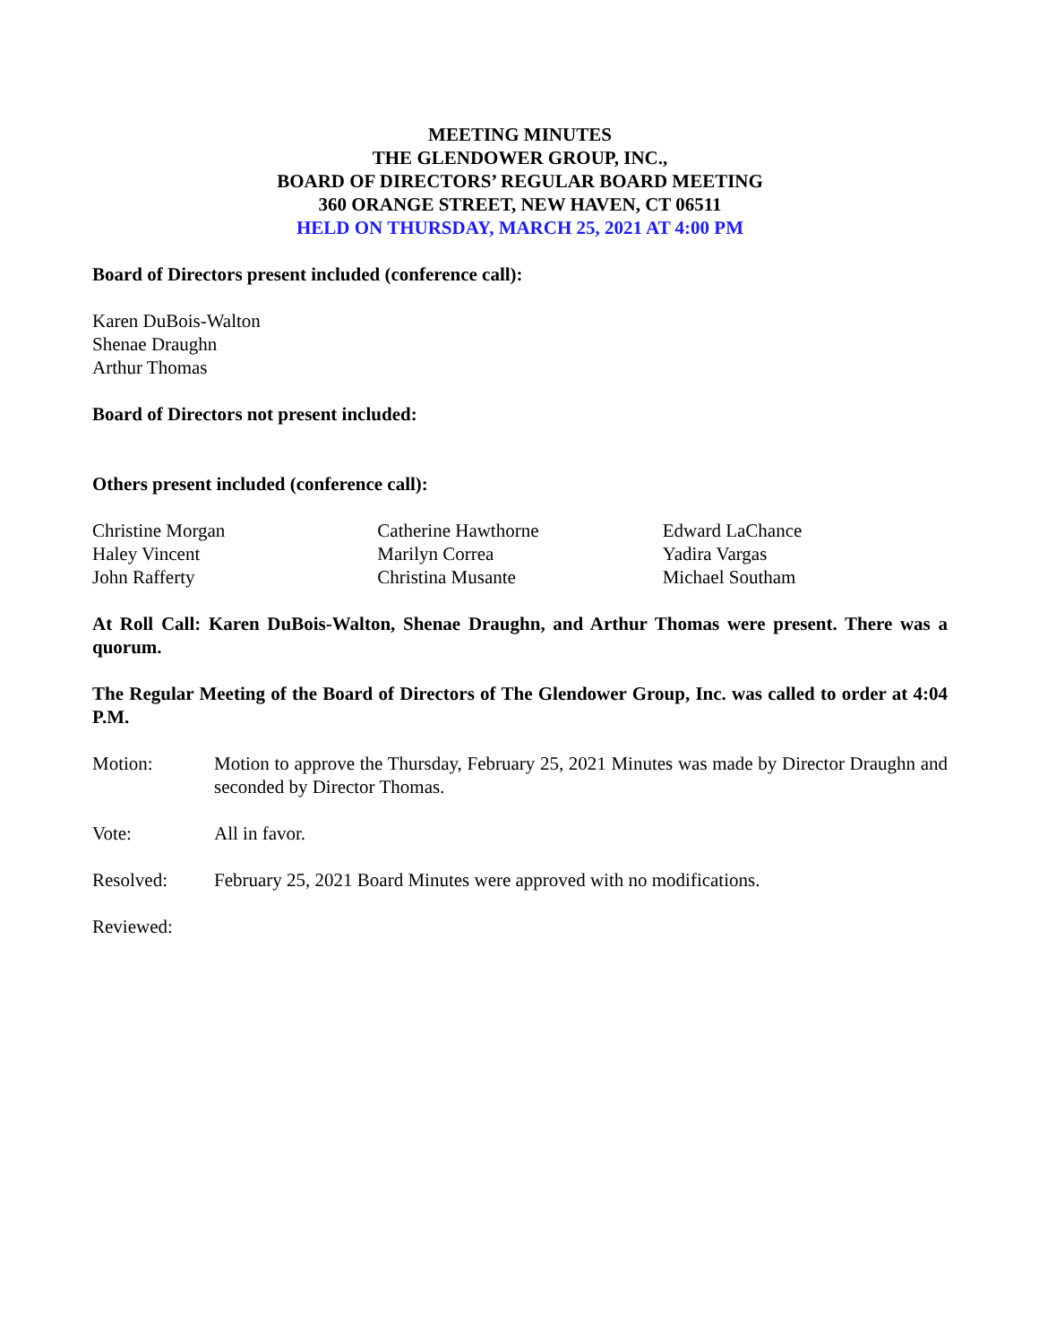MEETING MINUTES
THE GLENDOWER GROUP, INC.,
BOARD OF DIRECTORS’ REGULAR BOARD MEETING
360 ORANGE STREET, NEW HAVEN, CT 06511
HELD ON THURSDAY, MARCH 25, 2021 AT 4:00 PM
Board of Directors present included (conference call):
Karen DuBois-Walton
Shenae Draughn
Arthur Thomas
Board of Directors not present included:
Others present included (conference call):
Christine Morgan
Haley Vincent
John Rafferty
Catherine Hawthorne
Marilyn Correa
Christina Musante
Edward LaChance
Yadira Vargas
Michael Southam
At Roll Call: Karen DuBois-Walton, Shenae Draughn, and Arthur Thomas were present. There was a quorum.
The Regular Meeting of the Board of Directors of The Glendower Group, Inc. was called to order at 4:04 P.M.
Motion: Motion to approve the Thursday, February 25, 2021 Minutes was made by Director Draughn and seconded by Director Thomas.
Vote: All in favor.
Resolved: February 25, 2021 Board Minutes were approved with no modifications.
Reviewed: